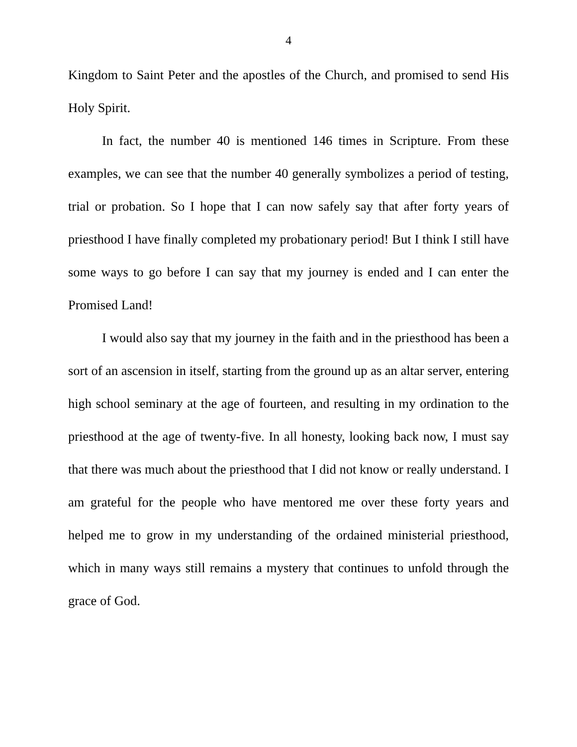4
Kingdom to Saint Peter and the apostles of the Church, and promised to send His Holy Spirit.
In fact, the number 40 is mentioned 146 times in Scripture. From these examples, we can see that the number 40 generally symbolizes a period of testing, trial or probation. So I hope that I can now safely say that after forty years of priesthood I have finally completed my probationary period! But I think I still have some ways to go before I can say that my journey is ended and I can enter the Promised Land!
I would also say that my journey in the faith and in the priesthood has been a sort of an ascension in itself, starting from the ground up as an altar server, entering high school seminary at the age of fourteen, and resulting in my ordination to the priesthood at the age of twenty-five. In all honesty, looking back now, I must say that there was much about the priesthood that I did not know or really understand. I am grateful for the people who have mentored me over these forty years and helped me to grow in my understanding of the ordained ministerial priesthood, which in many ways still remains a mystery that continues to unfold through the grace of God.